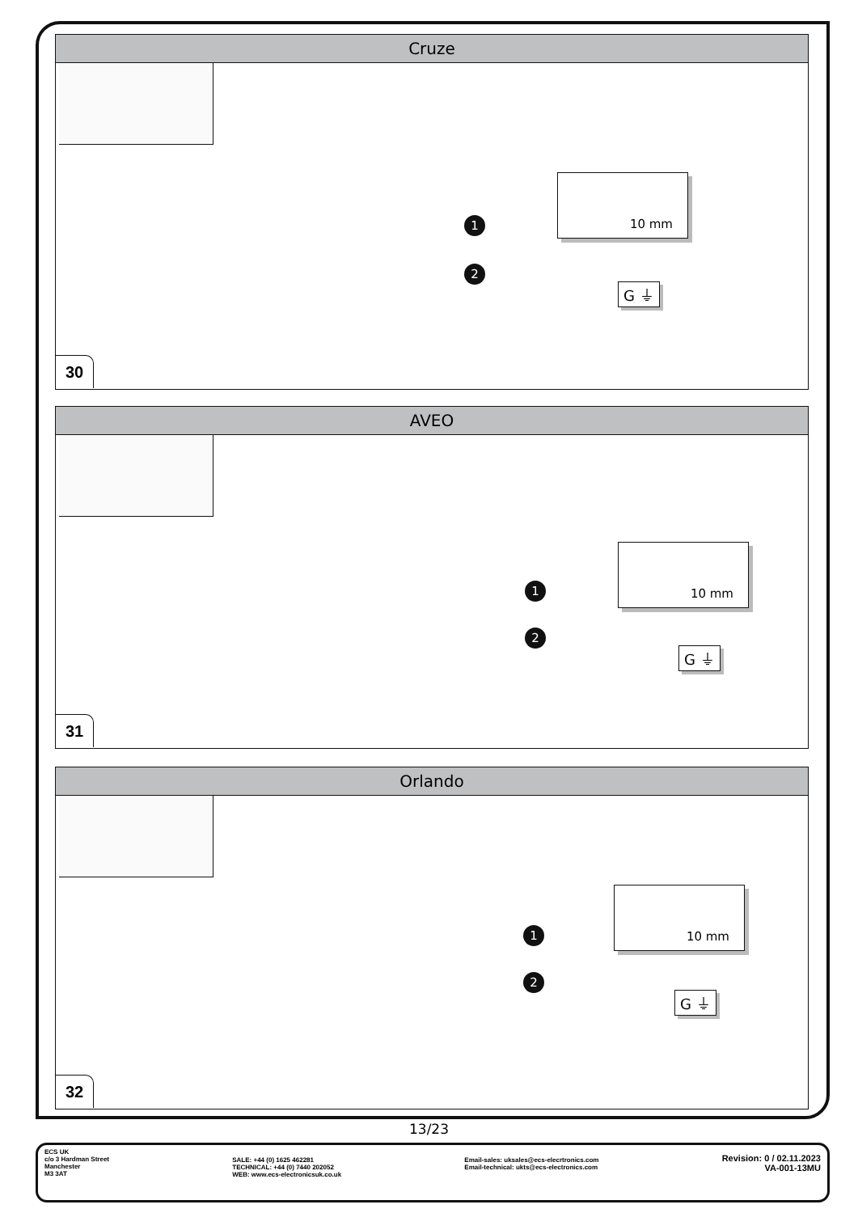Cruze
10 mm
1
2
G ⏚
30
AVEO
10 mm
1
2
G ⏚
31
Orlando
10 mm
1
2
G ⏚
32
13/23
ECS UK
c/o 3 Hardman Street
Manchester
M3 3AT
SALE: +44 (0) 1625 462281
TECHNICAL: +44 (0) 7440 202052
WEB: www.ecs-electronicsuk.co.uk
Email-sales: uksales@ecs-elecrtronics.com
Email-technical: ukts@ecs-electronics.com
Revision: 0 / 02.11.2023
VA-001-13MU